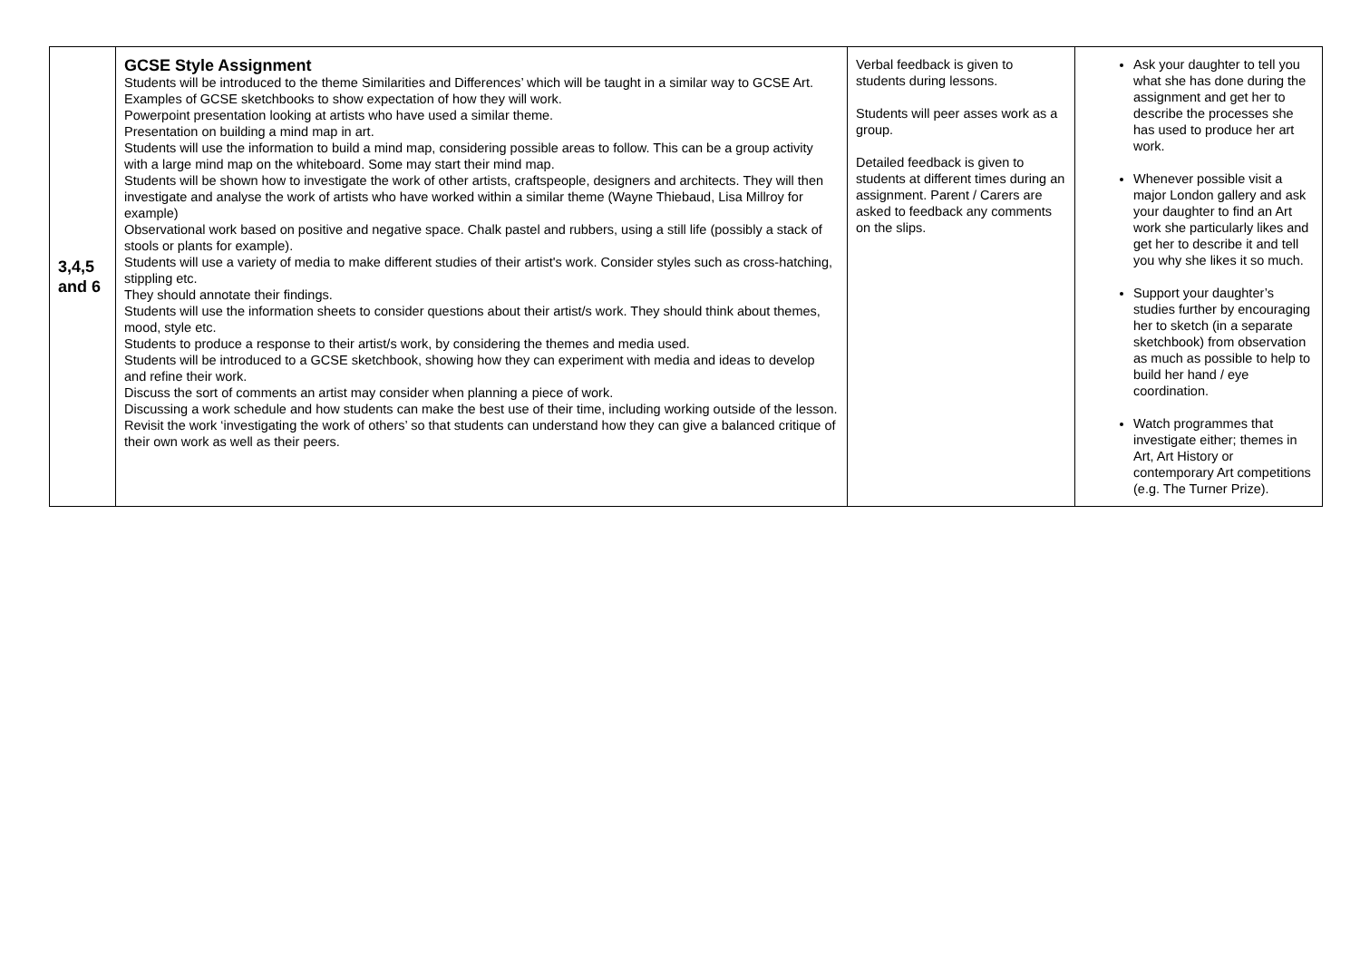| 3,4,5 and 6 | GCSE Style Assignment Students will be introduced to the theme Similarities and Differences’ which will be taught in a similar way to GCSE Art. Examples of GCSE sketchbooks to show expectation of how they will work. Powerpoint presentation looking at artists who have used a similar theme. Presentation on building a mind map in art. Students will use the information to build a mind map, considering possible areas to follow. This can be a group activity with a large mind map on the whiteboard. Some may start their mind map. Students will be shown how to investigate the work of other artists, craftspeople, designers and architects. They will then investigate and analyse the work of artists who have worked within a similar theme (Wayne Thiebaud, Lisa Millroy for example) Observational work based on positive and negative space. Chalk pastel and rubbers, using a still life (possibly a stack of stools or plants for example). Students will use a variety of media to make different studies of their artist's work. Consider styles such as cross-hatching, stippling etc. They should annotate their findings. Students will use the information sheets to consider questions about their artist/s work. They should think about themes, mood, style etc. Students to produce a response to their artist/s work, by considering the themes and media used. Students will be introduced to a GCSE sketchbook, showing how they can experiment with media and ideas to develop and refine their work. Discuss the sort of comments an artist may consider when planning a piece of work. Discussing a work schedule and how students can make the best use of their time, including working outside of the lesson. Revisit the work ‘investigating the work of others’ so that students can understand how they can give a balanced critique of their own work as well as their peers. | Verbal feedback is given to students during lessons. Students will peer asses work as a group. Detailed feedback is given to students at different times during an assignment. Parent / Carers are asked to feedback any comments on the slips. | Ask your daughter to tell you what she has done during the assignment and get her to describe the processes she has used to produce her art work. Whenever possible visit a major London gallery and ask your daughter to find an Art work she particularly likes and get her to describe it and tell you why she likes it so much. Support your daughter’s studies further by encouraging her to sketch (in a separate sketchbook) from observation as much as possible to help to build her hand / eye coordination. Watch programmes that investigate either; themes in Art, Art History or contemporary Art competitions (e.g. The Turner Prize). |